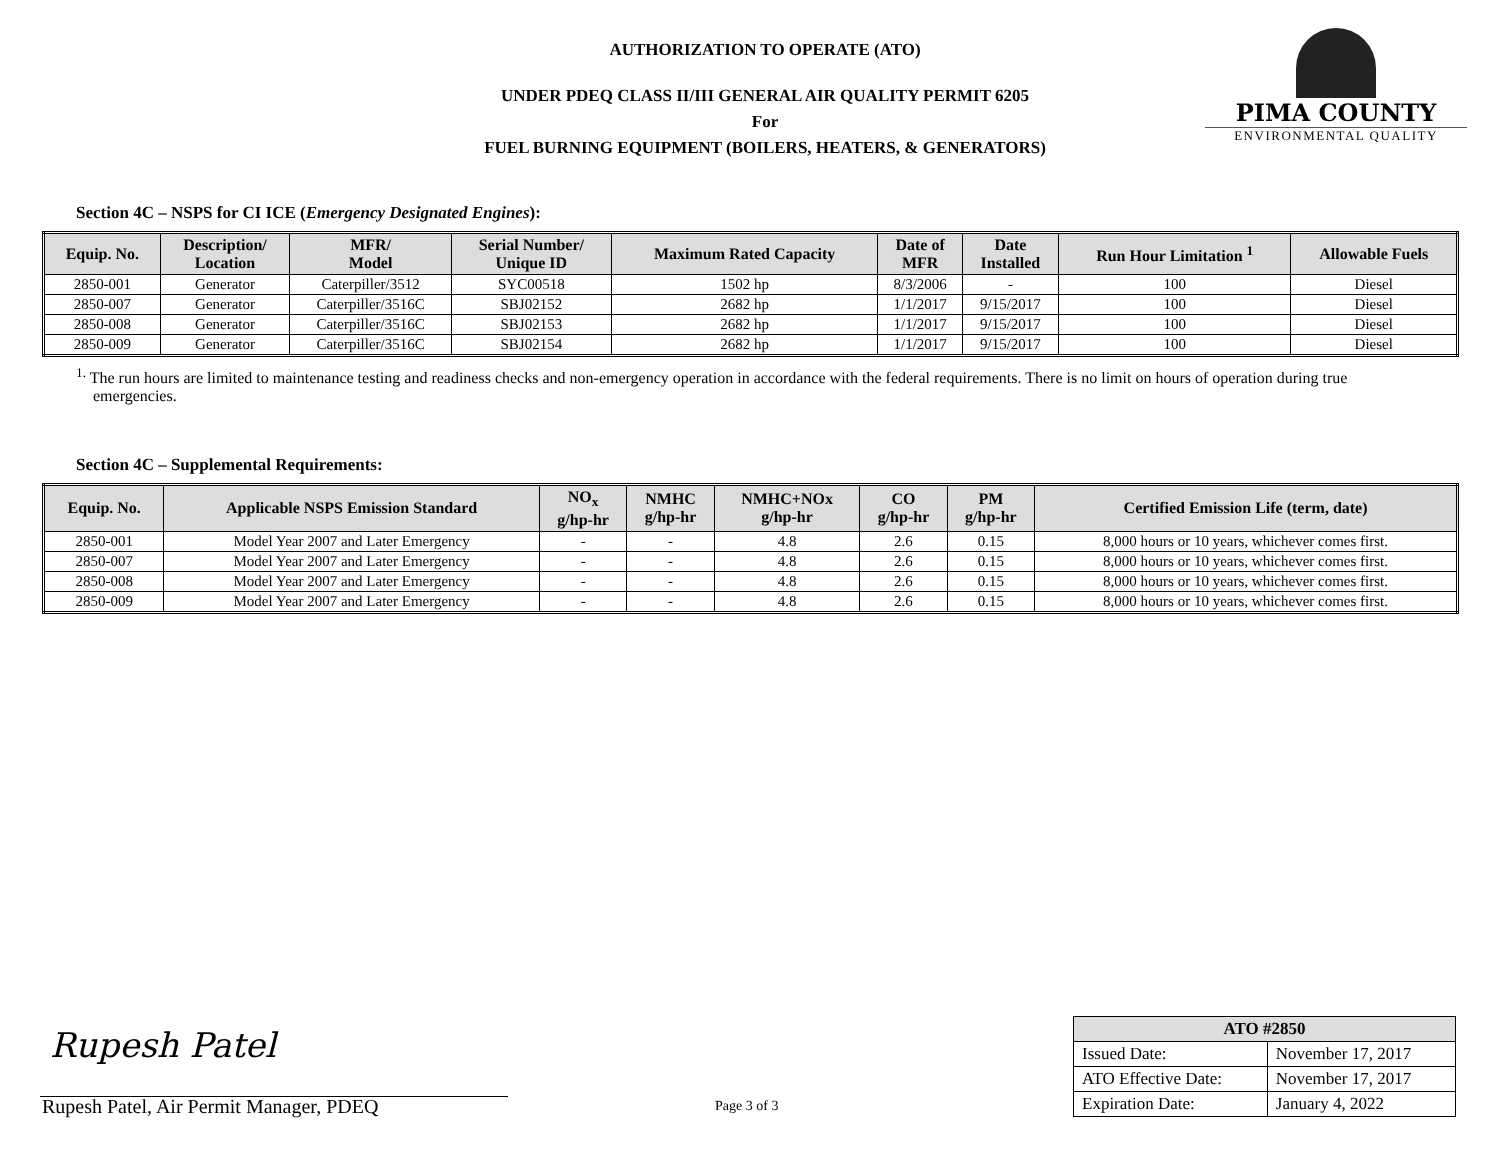AUTHORIZATION TO OPERATE (ATO)
UNDER PDEQ CLASS II/III GENERAL AIR QUALITY PERMIT 6205
For
FUEL BURNING EQUIPMENT (BOILERS, HEATERS, & GENERATORS)
PIMA COUNTY
ENVIRONMENTAL QUALITY
Section 4C – NSPS for CI ICE (Emergency Designated Engines):
| Equip. No. | Description/ Location | MFR/ Model | Serial Number/ Unique ID | Maximum Rated Capacity | Date of MFR | Date Installed | Run Hour Limitation <sup>1</sup> | Allowable Fuels |
| --- | --- | --- | --- | --- | --- | --- | --- | --- |
| 2850-001 | Generator | Caterpiller/3512 | SYC00518 | 1502 hp | 8/3/2006 | - | 100 | Diesel |
| 2850-007 | Generator | Caterpiller/3516C | SBJ02152 | 2682 hp | 1/1/2017 | 9/15/2017 | 100 | Diesel |
| 2850-008 | Generator | Caterpiller/3516C | SBJ02153 | 2682 hp | 1/1/2017 | 9/15/2017 | 100 | Diesel |
| 2850-009 | Generator | Caterpiller/3516C | SBJ02154 | 2682 hp | 1/1/2017 | 9/15/2017 | 100 | Diesel |
<sup>1.</sup> The run hours are limited to maintenance testing and readiness checks and non-emergency operation in accordance with the federal requirements. There is no limit on hours of operation during true emergencies.
Section 4C – Supplemental Requirements:
| Equip. No. | Applicable NSPS Emission Standard | NO<sub>x</sub> g/hp-hr | NMHC g/hp-hr | NMHC+NOx g/hp-hr | CO g/hp-hr | PM g/hp-hr | Certified Emission Life (term, date) |
| --- | --- | --- | --- | --- | --- | --- | --- |
| 2850-001 | Model Year 2007 and Later Emergency | - | - | 4.8 | 2.6 | 0.15 | 8,000 hours or 10 years, whichever comes first. |
| 2850-007 | Model Year 2007 and Later Emergency | - | - | 4.8 | 2.6 | 0.15 | 8,000 hours or 10 years, whichever comes first. |
| 2850-008 | Model Year 2007 and Later Emergency | - | - | 4.8 | 2.6 | 0.15 | 8,000 hours or 10 years, whichever comes first. |
| 2850-009 | Model Year 2007 and Later Emergency | - | - | 4.8 | 2.6 | 0.15 | 8,000 hours or 10 years, whichever comes first. |
Rupesh Patel
Rupesh Patel, Air Permit Manager, PDEQ
Page 3 of 3
| ATO #2850 | |
| --- | --- |
| Issued Date: | November 17, 2017 |
| ATO Effective Date: | November 17, 2017 |
| Expiration Date: | January 4, 2022 |